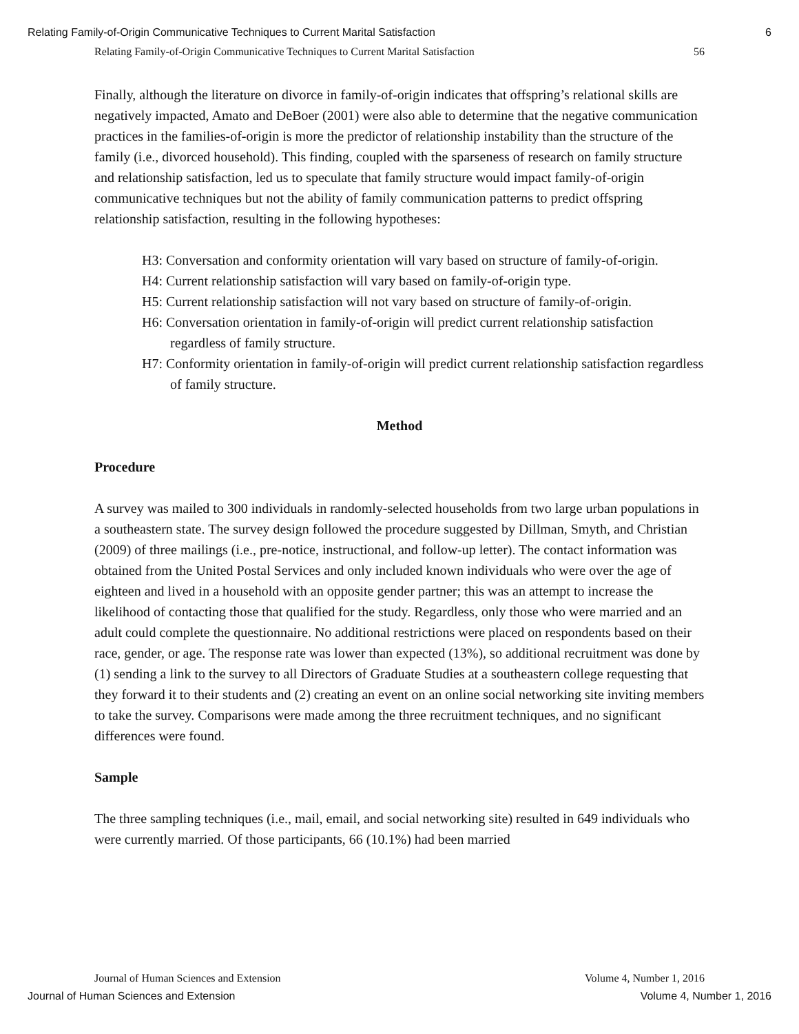Relating Family-of-Origin Communicative Techniques to Current Marital Satisfaction 6
Relating Family-of-Origin Communicative Techniques to Current Marital Satisfaction 56
Finally, although the literature on divorce in family-of-origin indicates that offspring’s relational skills are negatively impacted, Amato and DeBoer (2001) were also able to determine that the negative communication practices in the families-of-origin is more the predictor of relationship instability than the structure of the family (i.e., divorced household). This finding, coupled with the sparseness of research on family structure and relationship satisfaction, led us to speculate that family structure would impact family-of-origin communicative techniques but not the ability of family communication patterns to predict offspring relationship satisfaction, resulting in the following hypotheses:
H3: Conversation and conformity orientation will vary based on structure of family-of-origin.
H4: Current relationship satisfaction will vary based on family-of-origin type.
H5: Current relationship satisfaction will not vary based on structure of family-of-origin.
H6: Conversation orientation in family-of-origin will predict current relationship satisfaction regardless of family structure.
H7: Conformity orientation in family-of-origin will predict current relationship satisfaction regardless of family structure.
Method
Procedure
A survey was mailed to 300 individuals in randomly-selected households from two large urban populations in a southeastern state. The survey design followed the procedure suggested by Dillman, Smyth, and Christian (2009) of three mailings (i.e., pre-notice, instructional, and follow-up letter). The contact information was obtained from the United Postal Services and only included known individuals who were over the age of eighteen and lived in a household with an opposite gender partner; this was an attempt to increase the likelihood of contacting those that qualified for the study. Regardless, only those who were married and an adult could complete the questionnaire. No additional restrictions were placed on respondents based on their race, gender, or age. The response rate was lower than expected (13%), so additional recruitment was done by (1) sending a link to the survey to all Directors of Graduate Studies at a southeastern college requesting that they forward it to their students and (2) creating an event on an online social networking site inviting members to take the survey. Comparisons were made among the three recruitment techniques, and no significant differences were found.
Sample
The three sampling techniques (i.e., mail, email, and social networking site) resulted in 649 individuals who were currently married. Of those participants, 66 (10.1%) had been married
Journal of Human Sciences and Extension Volume 4, Number 1, 2016
Journal of Human Sciences and Extension Volume 4, Number 1, 2016